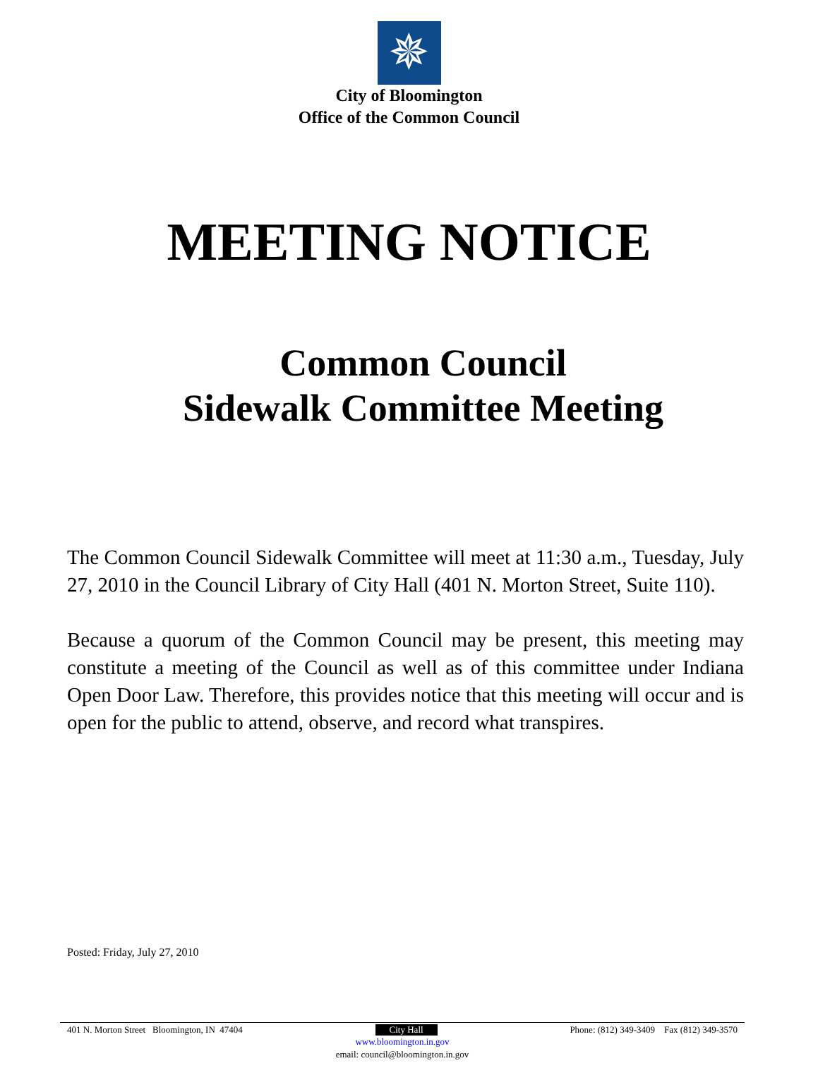✵
City of Bloomington
Office of the Common Council
MEETING NOTICE
Common Council
Sidewalk Committee Meeting
The Common Council Sidewalk Committee will meet at 11:30 a.m., Tuesday, July 27, 2010 in the Council Library of City Hall (401 N. Morton Street, Suite 110).
Because a quorum of the Common Council may be present, this meeting may constitute a meeting of the Council as well as of this committee under Indiana Open Door Law. Therefore, this provides notice that this meeting will occur and is open for the public to attend, observe, and record what transpires.
Posted: Friday, July 27, 2010
401 N. Morton Street Bloomington, IN 47404 City Hall Phone: (812) 349-3409 Fax (812) 349-3570
www.bloomington.in.gov
email: council@bloomington.in.gov